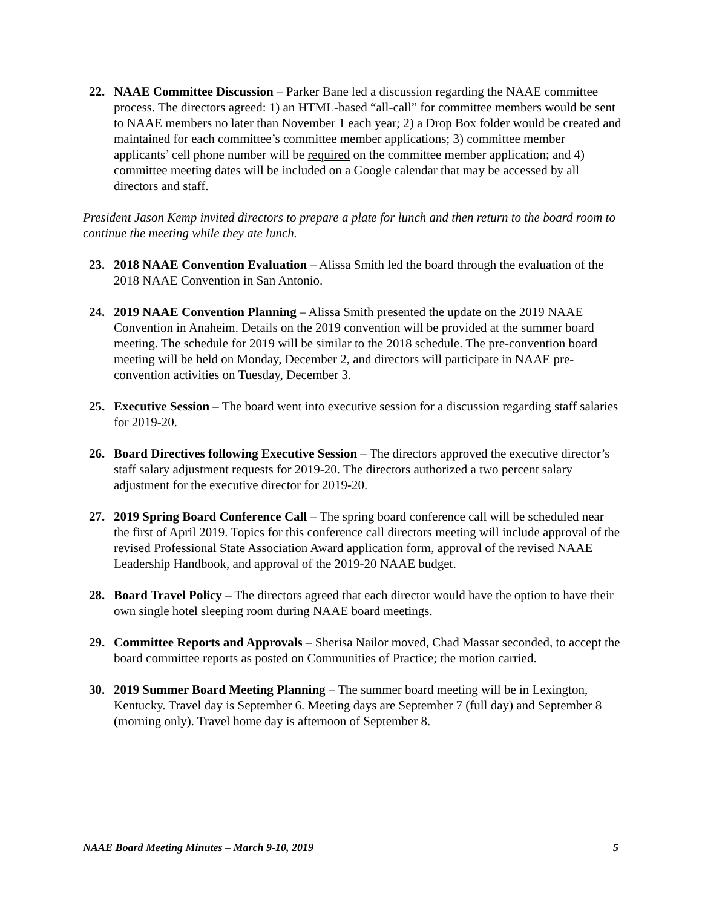22. NAAE Committee Discussion – Parker Bane led a discussion regarding the NAAE committee process. The directors agreed: 1) an HTML-based “all-call” for committee members would be sent to NAAE members no later than November 1 each year; 2) a Drop Box folder would be created and maintained for each committee’s committee member applications; 3) committee member applicants’ cell phone number will be required on the committee member application; and 4) committee meeting dates will be included on a Google calendar that may be accessed by all directors and staff.
President Jason Kemp invited directors to prepare a plate for lunch and then return to the board room to continue the meeting while they ate lunch.
23. 2018 NAAE Convention Evaluation – Alissa Smith led the board through the evaluation of the 2018 NAAE Convention in San Antonio.
24. 2019 NAAE Convention Planning – Alissa Smith presented the update on the 2019 NAAE Convention in Anaheim. Details on the 2019 convention will be provided at the summer board meeting. The schedule for 2019 will be similar to the 2018 schedule. The pre-convention board meeting will be held on Monday, December 2, and directors will participate in NAAE pre-convention activities on Tuesday, December 3.
25. Executive Session – The board went into executive session for a discussion regarding staff salaries for 2019-20.
26. Board Directives following Executive Session – The directors approved the executive director’s staff salary adjustment requests for 2019-20. The directors authorized a two percent salary adjustment for the executive director for 2019-20.
27. 2019 Spring Board Conference Call – The spring board conference call will be scheduled near the first of April 2019. Topics for this conference call directors meeting will include approval of the revised Professional State Association Award application form, approval of the revised NAAE Leadership Handbook, and approval of the 2019-20 NAAE budget.
28. Board Travel Policy – The directors agreed that each director would have the option to have their own single hotel sleeping room during NAAE board meetings.
29. Committee Reports and Approvals – Sherisa Nailor moved, Chad Massar seconded, to accept the board committee reports as posted on Communities of Practice; the motion carried.
30. 2019 Summer Board Meeting Planning – The summer board meeting will be in Lexington, Kentucky. Travel day is September 6. Meeting days are September 7 (full day) and September 8 (morning only). Travel home day is afternoon of September 8.
NAAE Board Meeting Minutes – March 9-10, 2019 5